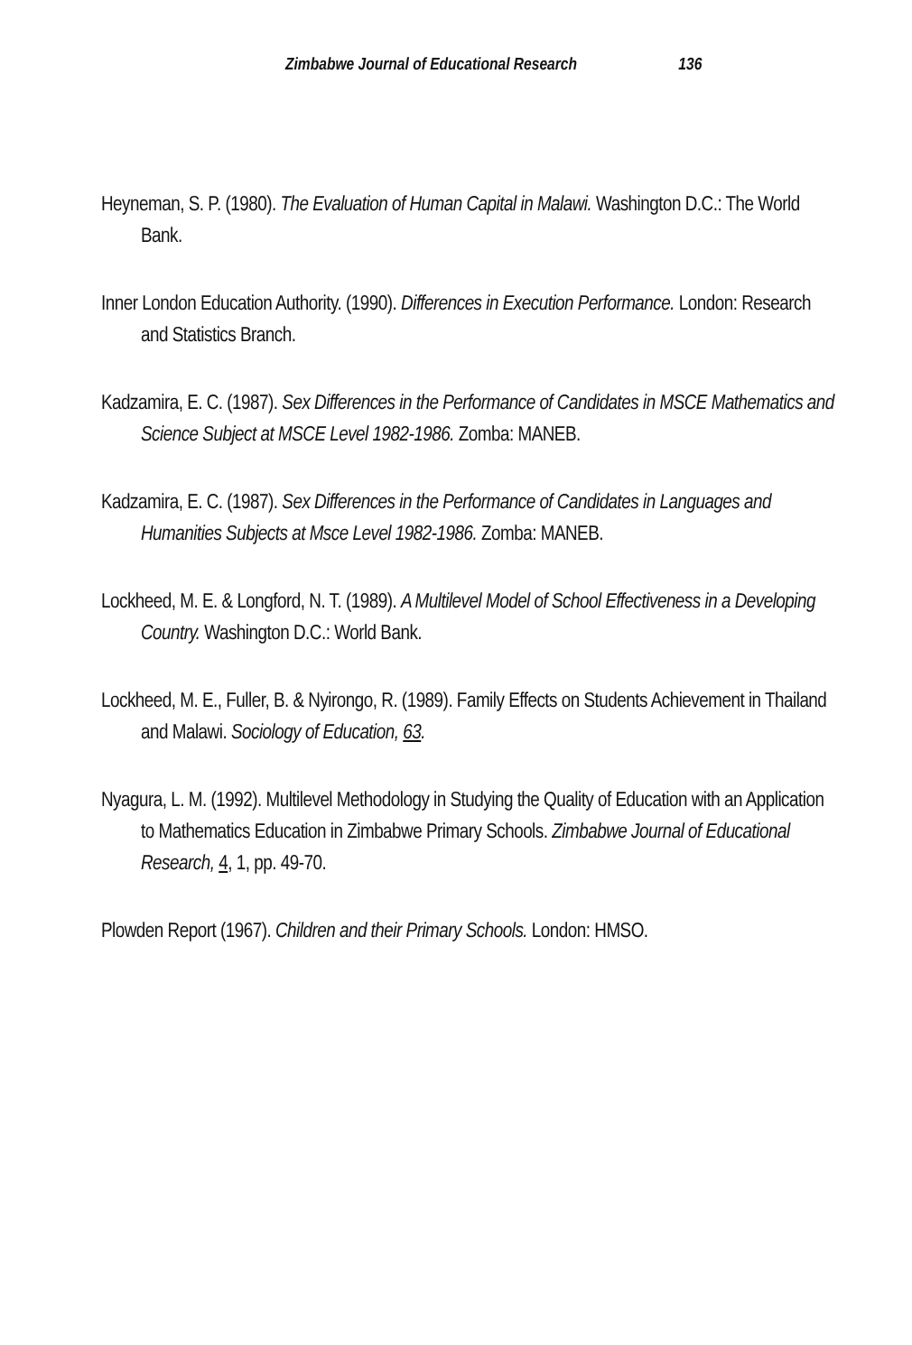Zimbabwe Journal of Educational Research 136
Heyneman, S. P. (1980). The Evaluation of Human Capital in Malawi. Washington D.C.: The World Bank.
Inner London Education Authority. (1990). Differences in Execution Performance. London: Research and Statistics Branch.
Kadzamira, E. C. (1987). Sex Differences in the Performance of Candidates in MSCE Mathematics and Science Subject at MSCE Level 1982-1986. Zomba: MANEB.
Kadzamira, E. C. (1987). Sex Differences in the Performance of Candidates in Languages and Humanities Subjects at Msce Level 1982-1986. Zomba: MANEB.
Lockheed, M. E. & Longford, N. T. (1989). A Multilevel Model of School Effectiveness in a Developing Country. Washington D.C.: World Bank.
Lockheed, M. E., Fuller, B. & Nyirongo, R. (1989). Family Effects on Students Achievement in Thailand and Malawi. Sociology of Education, 63.
Nyagura, L. M. (1992). Multilevel Methodology in Studying the Quality of Education with an Application to Mathematics Education in Zimbabwe Primary Schools. Zimbabwe Journal of Educational Research, 4, 1, pp. 49-70.
Plowden Report (1967). Children and their Primary Schools. London: HMSO.